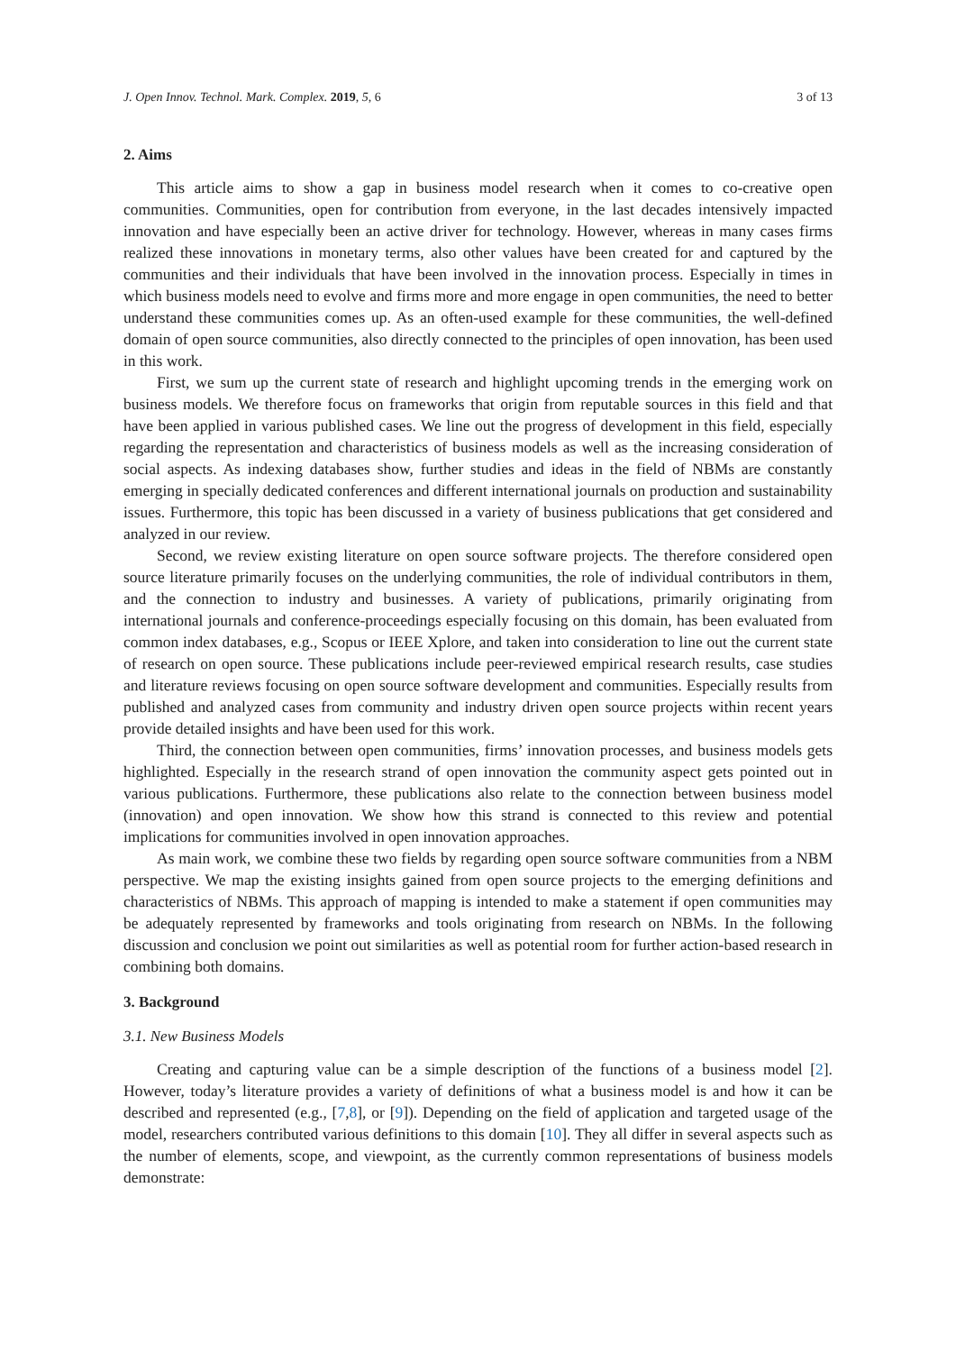J. Open Innov. Technol. Mark. Complex. 2019, 5, 6 3 of 13
2. Aims
This article aims to show a gap in business model research when it comes to co-creative open communities. Communities, open for contribution from everyone, in the last decades intensively impacted innovation and have especially been an active driver for technology. However, whereas in many cases firms realized these innovations in monetary terms, also other values have been created for and captured by the communities and their individuals that have been involved in the innovation process. Especially in times in which business models need to evolve and firms more and more engage in open communities, the need to better understand these communities comes up. As an often-used example for these communities, the well-defined domain of open source communities, also directly connected to the principles of open innovation, has been used in this work.
First, we sum up the current state of research and highlight upcoming trends in the emerging work on business models. We therefore focus on frameworks that origin from reputable sources in this field and that have been applied in various published cases. We line out the progress of development in this field, especially regarding the representation and characteristics of business models as well as the increasing consideration of social aspects. As indexing databases show, further studies and ideas in the field of NBMs are constantly emerging in specially dedicated conferences and different international journals on production and sustainability issues. Furthermore, this topic has been discussed in a variety of business publications that get considered and analyzed in our review.
Second, we review existing literature on open source software projects. The therefore considered open source literature primarily focuses on the underlying communities, the role of individual contributors in them, and the connection to industry and businesses. A variety of publications, primarily originating from international journals and conference-proceedings especially focusing on this domain, has been evaluated from common index databases, e.g., Scopus or IEEE Xplore, and taken into consideration to line out the current state of research on open source. These publications include peer-reviewed empirical research results, case studies and literature reviews focusing on open source software development and communities. Especially results from published and analyzed cases from community and industry driven open source projects within recent years provide detailed insights and have been used for this work.
Third, the connection between open communities, firms’ innovation processes, and business models gets highlighted. Especially in the research strand of open innovation the community aspect gets pointed out in various publications. Furthermore, these publications also relate to the connection between business model (innovation) and open innovation. We show how this strand is connected to this review and potential implications for communities involved in open innovation approaches.
As main work, we combine these two fields by regarding open source software communities from a NBM perspective. We map the existing insights gained from open source projects to the emerging definitions and characteristics of NBMs. This approach of mapping is intended to make a statement if open communities may be adequately represented by frameworks and tools originating from research on NBMs. In the following discussion and conclusion we point out similarities as well as potential room for further action-based research in combining both domains.
3. Background
3.1. New Business Models
Creating and capturing value can be a simple description of the functions of a business model [2]. However, today’s literature provides a variety of definitions of what a business model is and how it can be described and represented (e.g., [7,8], or [9]). Depending on the field of application and targeted usage of the model, researchers contributed various definitions to this domain [10]. They all differ in several aspects such as the number of elements, scope, and viewpoint, as the currently common representations of business models demonstrate: